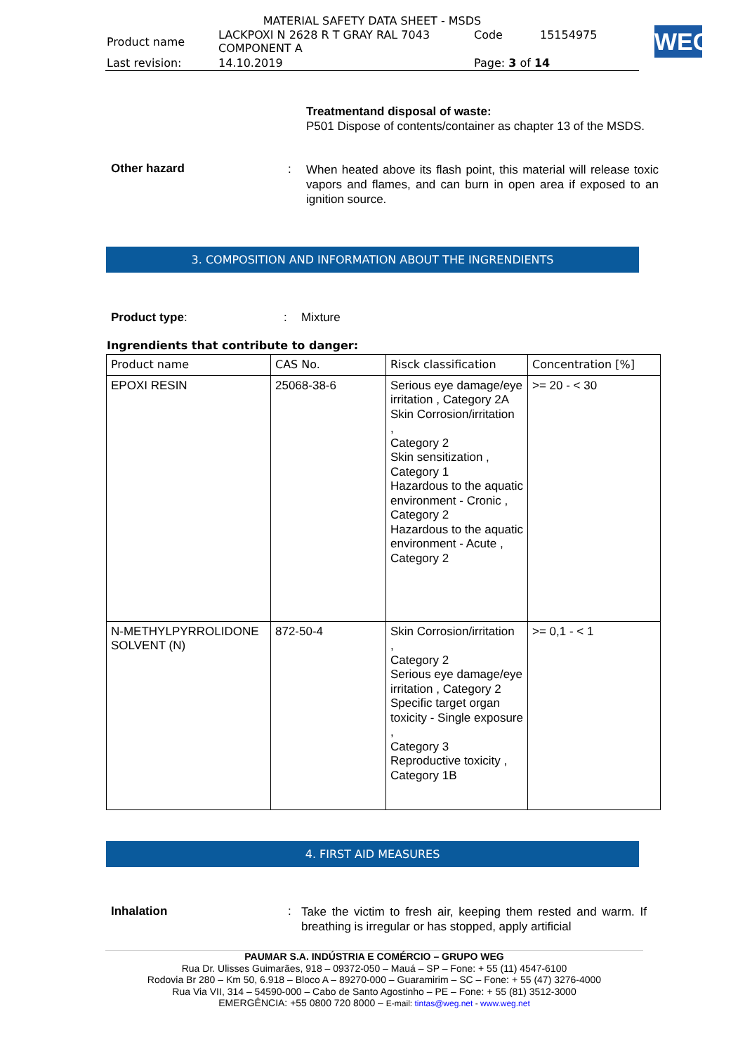MATERIAL SAFETY DATA SHEET - MSDS
| Product name | LACKPOXI N 2628 R T GRAY RAL 7043 COMPONENT A | Code | 15154975 |
| Last revision: | 14.10.2019 | Page: 3 of 14 | |
WEG
Treatmentand disposal of waste:
P501 Dispose of contents/container as chapter 13 of the MSDS.
Other hazard :
When heated above its flash point, this material will release toxic vapors and flames, and can burn in open area if exposed to an ignition source.
3. COMPOSITION AND INFORMATION ABOUT THE INGRENDIENTS
Product type: : Mixture
Ingrendients that contribute to danger:
| Product name | CAS No. | Risck classification | Concentration [%] |
| --- | --- | --- | --- |
| EPOXI RESIN | 25068-38-6 | Serious eye damage/eye irritation , Category 2A Skin Corrosion/irritation , Category 2 Skin sensitization , Category 1 Hazardous to the aquatic environment - Cronic , Category 2 Hazardous to the aquatic environment - Acute , Category 2 | >= 20 - < 30 |
| N-METHYLPYRROLIDONE SOLVENT (N) | 872-50-4 | Skin Corrosion/irritation , Category 2 Serious eye damage/eye irritation , Category 2 Specific target organ toxicity - Single exposure , Category 3 Reproductive toxicity , Category 1B | >= 0,1 - < 1 |
4. FIRST AID MEASURES
Inhalation :
Take the victim to fresh air, keeping them rested and warm. If breathing is irregular or has stopped, apply artificial
PAUMAR S.A. INDÚSTRIA E COMÉRCIO – GRUPO WEG
Rua Dr. Ulisses Guimarães, 918 – 09372-050 – Mauá – SP – Fone: + 55 (11) 4547-6100
Rodovia Br 280 – Km 50, 6.918 – Bloco A – 89270-000 – Guaramirim – SC – Fone: + 55 (47) 3276-4000
Rua Via VII, 314 – 54590-000 – Cabo de Santo Agostinho – PE – Fone: + 55 (81) 3512-3000
EMERGÊNCIA: +55 0800 720 8000 – E-mail: tintas@weg.net - www.weg.net